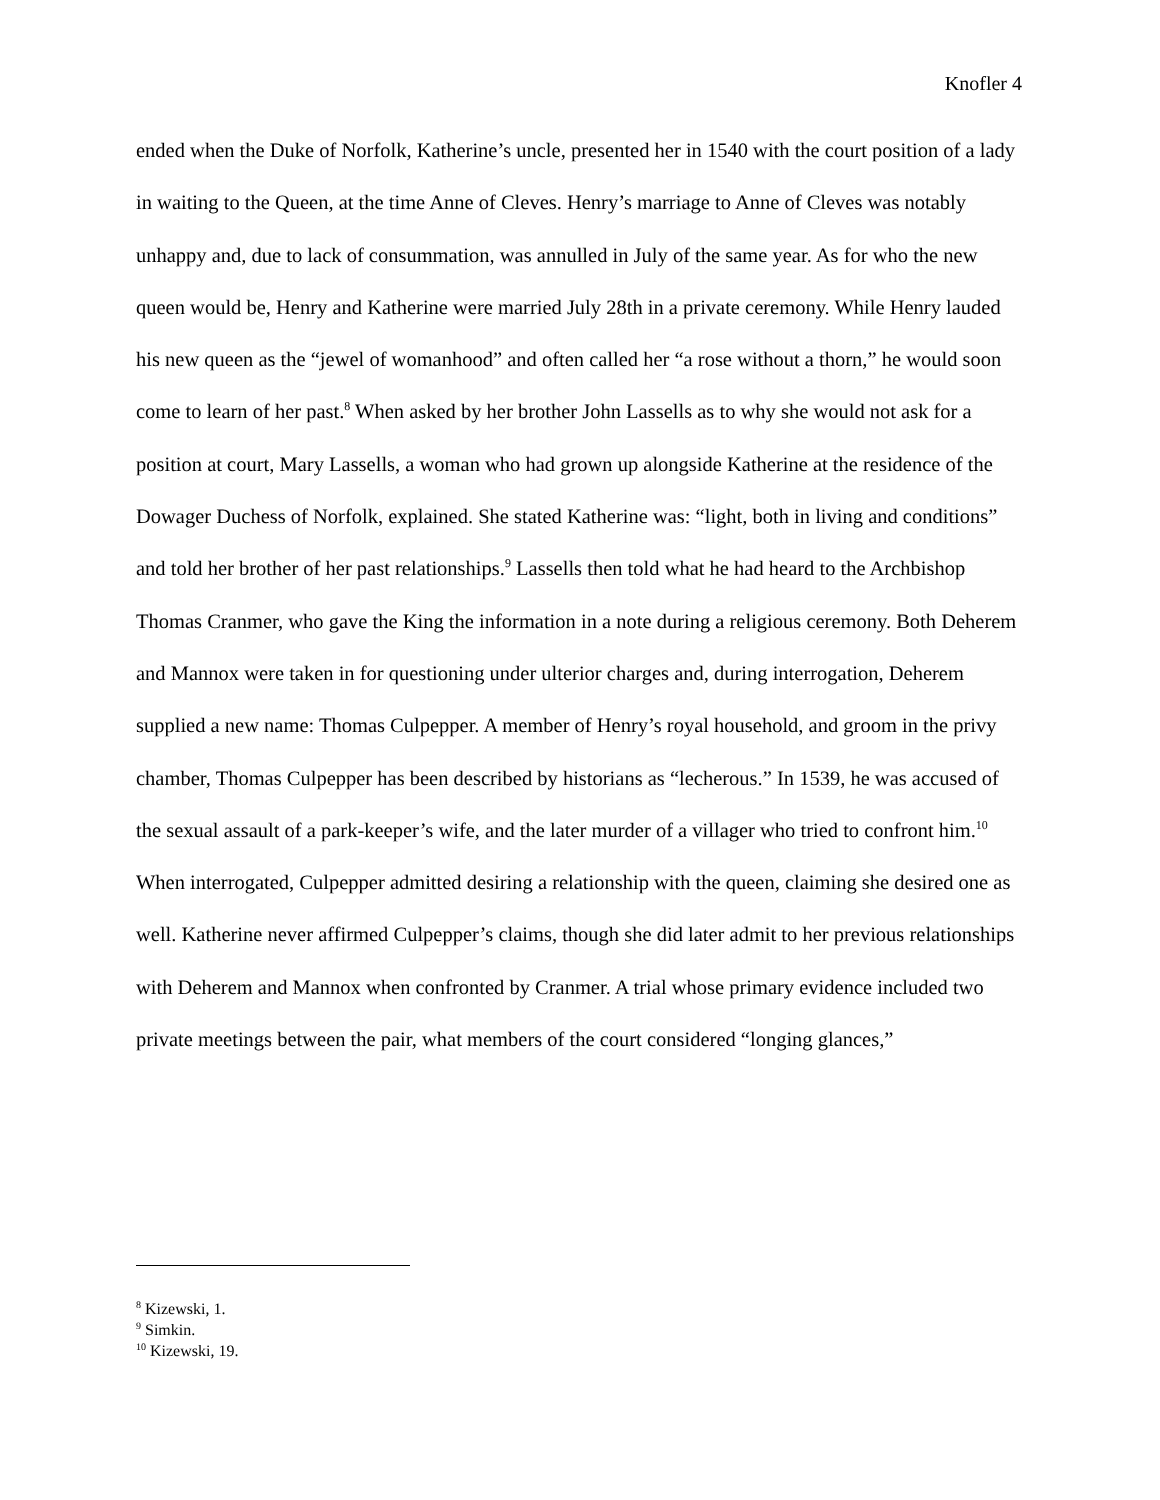Knofler 4
ended when the Duke of Norfolk, Katherine’s uncle, presented her in 1540 with the court position of a lady in waiting to the Queen, at the time Anne of Cleves. Henry’s marriage to Anne of Cleves was notably unhappy and, due to lack of consummation, was annulled in July of the same year. As for who the new queen would be, Henry and Katherine were married July 28th in a private ceremony. While Henry lauded his new queen as the “jewel of womanhood” and often called her “a rose without a thorn,” he would soon come to learn of her past.<sup>8</sup> When asked by her brother John Lassells as to why she would not ask for a position at court, Mary Lassells, a woman who had grown up alongside Katherine at the residence of the Dowager Duchess of Norfolk, explained. She stated Katherine was: “light, both in living and conditions” and told her brother of her past relationships.<sup>9</sup> Lassells then told what he had heard to the Archbishop Thomas Cranmer, who gave the King the information in a note during a religious ceremony. Both Deherem and Mannox were taken in for questioning under ulterior charges and, during interrogation, Deherem supplied a new name: Thomas Culpepper. A member of Henry’s royal household, and groom in the privy chamber, Thomas Culpepper has been described by historians as “lecherous.” In 1539, he was accused of the sexual assault of a park-keeper’s wife, and the later murder of a villager who tried to confront him.<sup>10</sup> When interrogated, Culpepper admitted desiring a relationship with the queen, claiming she desired one as well. Katherine never affirmed Culpepper’s claims, though she did later admit to her previous relationships with Deherem and Mannox when confronted by Cranmer. A trial whose primary evidence included two private meetings between the pair, what members of the court considered “longing glances,”
<sup>8</sup> Kizewski, 1.
<sup>9</sup> Simkin.
<sup>10</sup> Kizewski, 19.